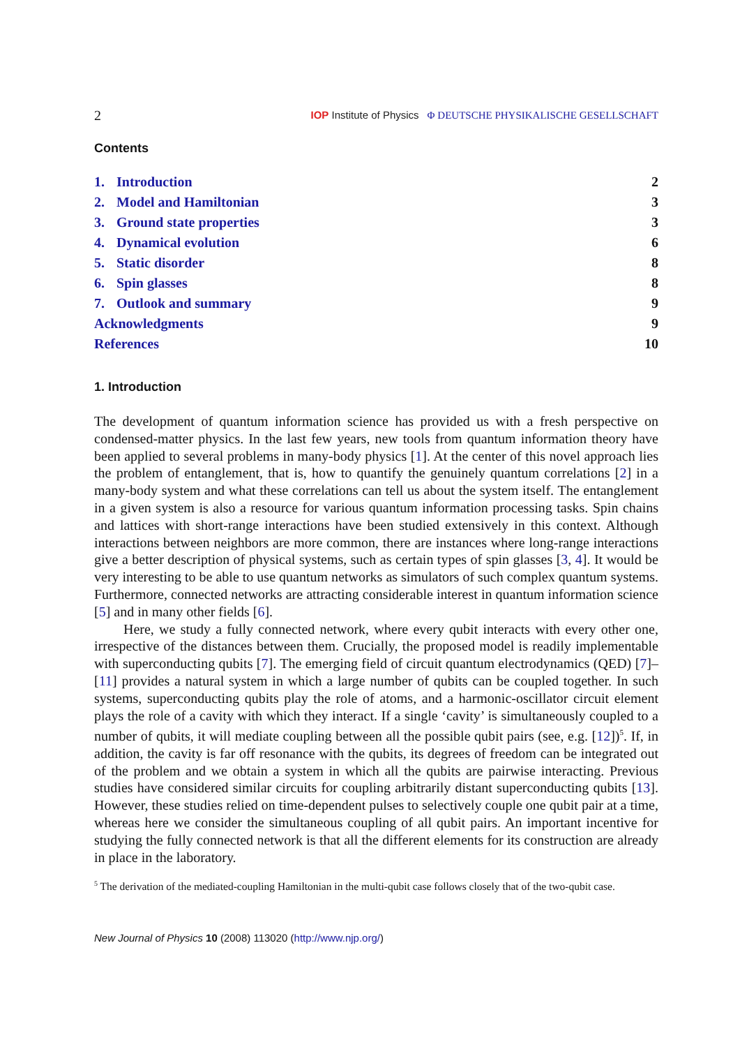2 IOP Institute of Physics Φ DEUTSCHE PHYSIKALISCHE GESELLSCHAFT
Contents
1. Introduction 2
2. Model and Hamiltonian 3
3. Ground state properties 3
4. Dynamical evolution 6
5. Static disorder 8
6. Spin glasses 8
7. Outlook and summary 9
Acknowledgments 9
References 10
1. Introduction
The development of quantum information science has provided us with a fresh perspective on condensed-matter physics. In the last few years, new tools from quantum information theory have been applied to several problems in many-body physics [1]. At the center of this novel approach lies the problem of entanglement, that is, how to quantify the genuinely quantum correlations [2] in a many-body system and what these correlations can tell us about the system itself. The entanglement in a given system is also a resource for various quantum information processing tasks. Spin chains and lattices with short-range interactions have been studied extensively in this context. Although interactions between neighbors are more common, there are instances where long-range interactions give a better description of physical systems, such as certain types of spin glasses [3, 4]. It would be very interesting to be able to use quantum networks as simulators of such complex quantum systems. Furthermore, connected networks are attracting considerable interest in quantum information science [5] and in many other fields [6].
Here, we study a fully connected network, where every qubit interacts with every other one, irrespective of the distances between them. Crucially, the proposed model is readily implementable with superconducting qubits [7]. The emerging field of circuit quantum electrodynamics (QED) [7]–[11] provides a natural system in which a large number of qubits can be coupled together. In such systems, superconducting qubits play the role of atoms, and a harmonic-oscillator circuit element plays the role of a cavity with which they interact. If a single ‘cavity’ is simultaneously coupled to a number of qubits, it will mediate coupling between all the possible qubit pairs (see, e.g. [12])<sup>5</sup>. If, in addition, the cavity is far off resonance with the qubits, its degrees of freedom can be integrated out of the problem and we obtain a system in which all the qubits are pairwise interacting. Previous studies have considered similar circuits for coupling arbitrarily distant superconducting qubits [13]. However, these studies relied on time-dependent pulses to selectively couple one qubit pair at a time, whereas here we consider the simultaneous coupling of all qubit pairs. An important incentive for studying the fully connected network is that all the different elements for its construction are already in place in the laboratory.
<sup>5</sup> The derivation of the mediated-coupling Hamiltonian in the multi-qubit case follows closely that of the two-qubit case.
New Journal of Physics 10 (2008) 113020 (http://www.njp.org/)